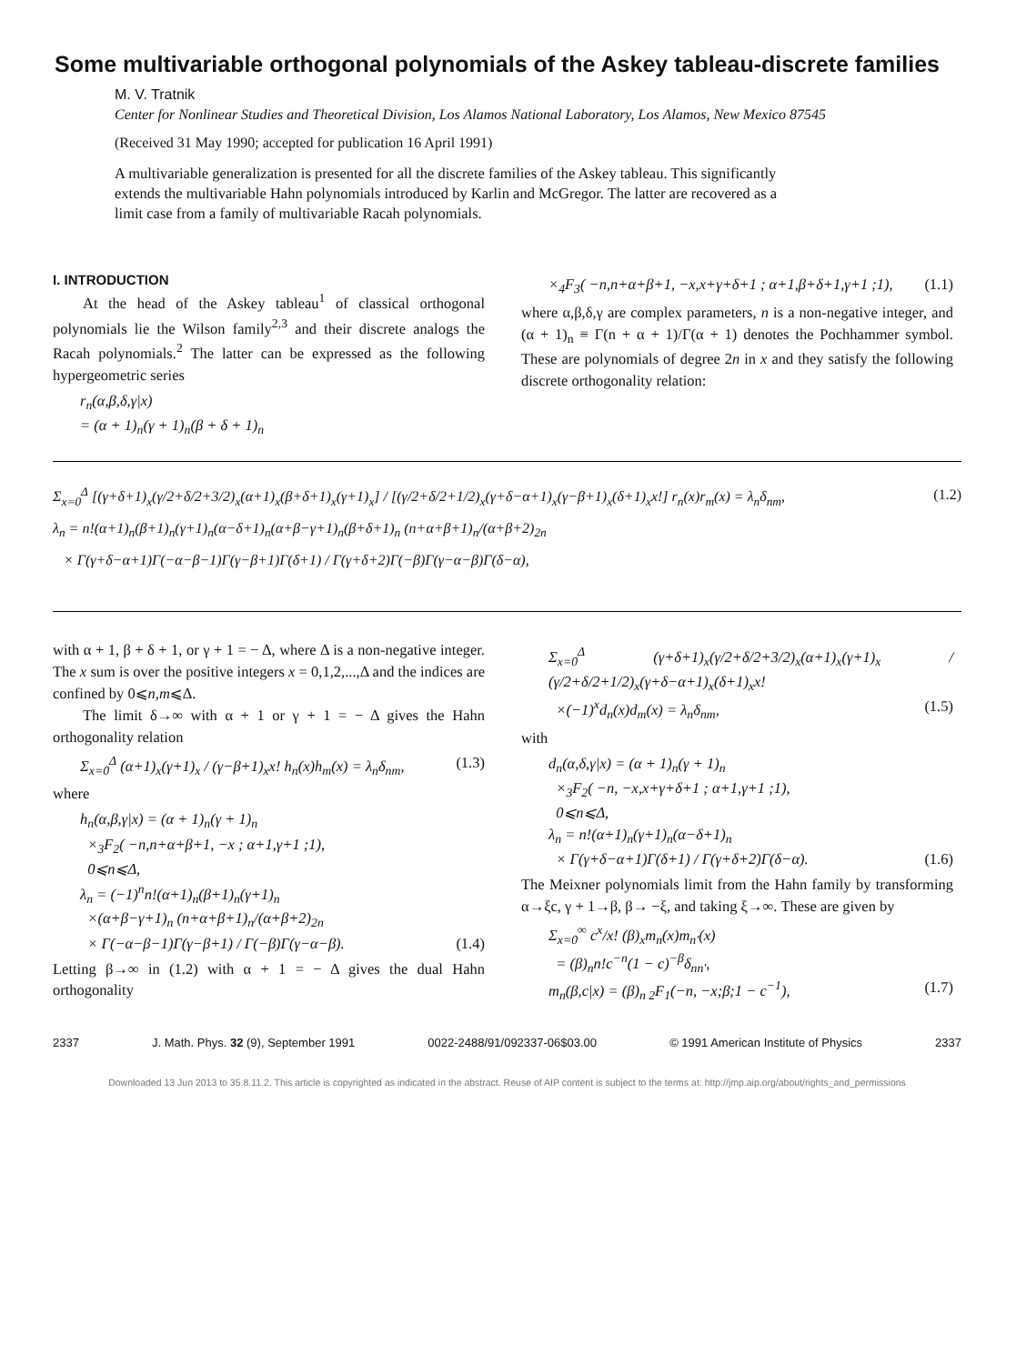Some multivariable orthogonal polynomials of the Askey tableau-discrete families
M. V. Tratnik
Center for Nonlinear Studies and Theoretical Division, Los Alamos National Laboratory, Los Alamos, New Mexico 87545
(Received 31 May 1990; accepted for publication 16 April 1991)
A multivariable generalization is presented for all the discrete families of the Askey tableau. This significantly extends the multivariable Hahn polynomials introduced by Karlin and McGregor. The latter are recovered as a limit case from a family of multivariable Racah polynomials.
I. INTRODUCTION
At the head of the Askey tableau<sup>1</sup> of classical orthogonal polynomials lie the Wilson family<sup>2,3</sup> and their discrete analogs the Racah polynomials.<sup>2</sup> The latter can be expressed as the following hypergeometric series
r<sub>n</sub>(α,β,δ,γ|x)
= (α + 1)<sub>n</sub>(γ + 1)<sub>n</sub>(β + δ + 1)<sub>n</sub>
×<sub>4</sub>F<sub>3</sub>( −n,n+α+β+1, −x,x+γ+δ+1 ; α+1,β+δ+1,γ+1 ;1), (1.1)
where α,β,δ,γ are complex parameters, n is a non-negative integer, and (α + 1)<sub>n</sub> ≡ Γ(n + α + 1)/Γ(α + 1) denotes the Pochhammer symbol. These are polynomials of degree 2n in x and they satisfy the following discrete orthogonality relation:
Σ<sub>x=0</sub><sup>Δ</sup> [(γ+δ+1)<sub>x</sub>(γ/2+δ/2+3/2)<sub>x</sub>(α+1)<sub>x</sub>(β+δ+1)<sub>x</sub>(γ+1)<sub>x</sub>] / [(γ/2+δ/2+1/2)<sub>x</sub>(γ+δ−α+1)<sub>x</sub>(γ−β+1)<sub>x</sub>(δ+1)<sub>x</sub>x!] r<sub>n</sub>(x)r<sub>m</sub>(x) = λ<sub>n</sub>δ<sub>nm</sub>, (1.2)
λ<sub>n</sub> = n!(α+1)<sub>n</sub>(β+1)<sub>n</sub>(γ+1)<sub>n</sub>(α−δ+1)<sub>n</sub>(α+β−γ+1)<sub>n</sub>(β+δ+1)<sub>n</sub> (n+α+β+1)<sub>n</sub>/(α+β+2)<sub>2n</sub>
× Γ(γ+δ−α+1)Γ(−α−β−1)Γ(γ−β+1)Γ(δ+1) / Γ(γ+δ+2)Γ(−β)Γ(γ−α−β)Γ(δ−α),
with α + 1, β + δ + 1, or γ + 1 = − Δ, where Δ is a non-negative integer. The x sum is over the positive integers x = 0,1,2,...,Δ and the indices are confined by 0⩽n,m⩽Δ.
The limit δ→∞ with α + 1 or γ + 1 = − Δ gives the Hahn orthogonality relation
Σ<sub>x=0</sub><sup>Δ</sup> (α+1)<sub>x</sub>(γ+1)<sub>x</sub> / (γ−β+1)<sub>x</sub>x! h<sub>n</sub>(x)h<sub>m</sub>(x) = λ<sub>n</sub>δ<sub>nm</sub>, (1.3)
where
h<sub>n</sub>(α,β,γ|x) = (α + 1)<sub>n</sub>(γ + 1)<sub>n</sub>
×<sub>3</sub>F<sub>2</sub>( −n,n+α+β+1, −x ; α+1,γ+1 ;1),
0⩽n⩽Δ,
λ<sub>n</sub> = (−1)<sup>n</sup>n!(α+1)<sub>n</sub>(β+1)<sub>n</sub>(γ+1)<sub>n</sub>
×(α+β−γ+1)<sub>n</sub> (n+α+β+1)<sub>n</sub>/(α+β+2)<sub>2n</sub>
× Γ(−α−β−1)Γ(γ−β+1) / Γ(−β)Γ(γ−α−β). (1.4)
Letting β→∞ in (1.2) with α + 1 = − Δ gives the dual Hahn orthogonality
Σ<sub>x=0</sub><sup>Δ</sup> (γ+δ+1)<sub>x</sub>(γ/2+δ/2+3/2)<sub>x</sub>(α+1)<sub>x</sub>(γ+1)<sub>x</sub> / (γ/2+δ/2+1/2)<sub>x</sub>(γ+δ−α+1)<sub>x</sub>(δ+1)<sub>x</sub>x!
×(−1)<sup>x</sup>d<sub>n</sub>(x)d<sub>m</sub>(x) = λ<sub>n</sub>δ<sub>nm</sub>, (1.5)
with
d<sub>n</sub>(α,δ,γ|x) = (α + 1)<sub>n</sub>(γ + 1)<sub>n</sub>
×<sub>3</sub>F<sub>2</sub>( −n, −x,x+γ+δ+1 ; α+1,γ+1 ;1),
0⩽n⩽Δ,
λ<sub>n</sub> = n!(α+1)<sub>n</sub>(γ+1)<sub>n</sub>(α−δ+1)<sub>n</sub>
× Γ(γ+δ−α+1)Γ(δ+1) / Γ(γ+δ+2)Γ(δ−α). (1.6)
The Meixner polynomials limit from the Hahn family by transforming α→ξc, γ + 1→β, β→ −ξ, and taking ξ→∞. These are given by
Σ<sub>x=0</sub><sup>∞</sup> c<sup>x</sup>/x! (β)<sub>x</sub>m<sub>n</sub>(x)m<sub>n′</sub>(x)
= (β)<sub>n</sub>n!c<sup>−n</sup>(1 − c)<sup>−β</sup>δ<sub>nn′</sub>,
m<sub>n</sub>(β,c|x) = (β)<sub>n 2</sub>F<sub>1</sub>(−n, −x;β;1 − c<sup>−1</sup>), (1.7)
2337 J. Math. Phys. 32 (9), September 1991 0022-2488/91/092337-06$03.00 © 1991 American Institute of Physics 2337
Downloaded 13 Jun 2013 to 35.8.11.2. This article is copyrighted as indicated in the abstract. Reuse of AIP content is subject to the terms at: http://jmp.aip.org/about/rights_and_permissions